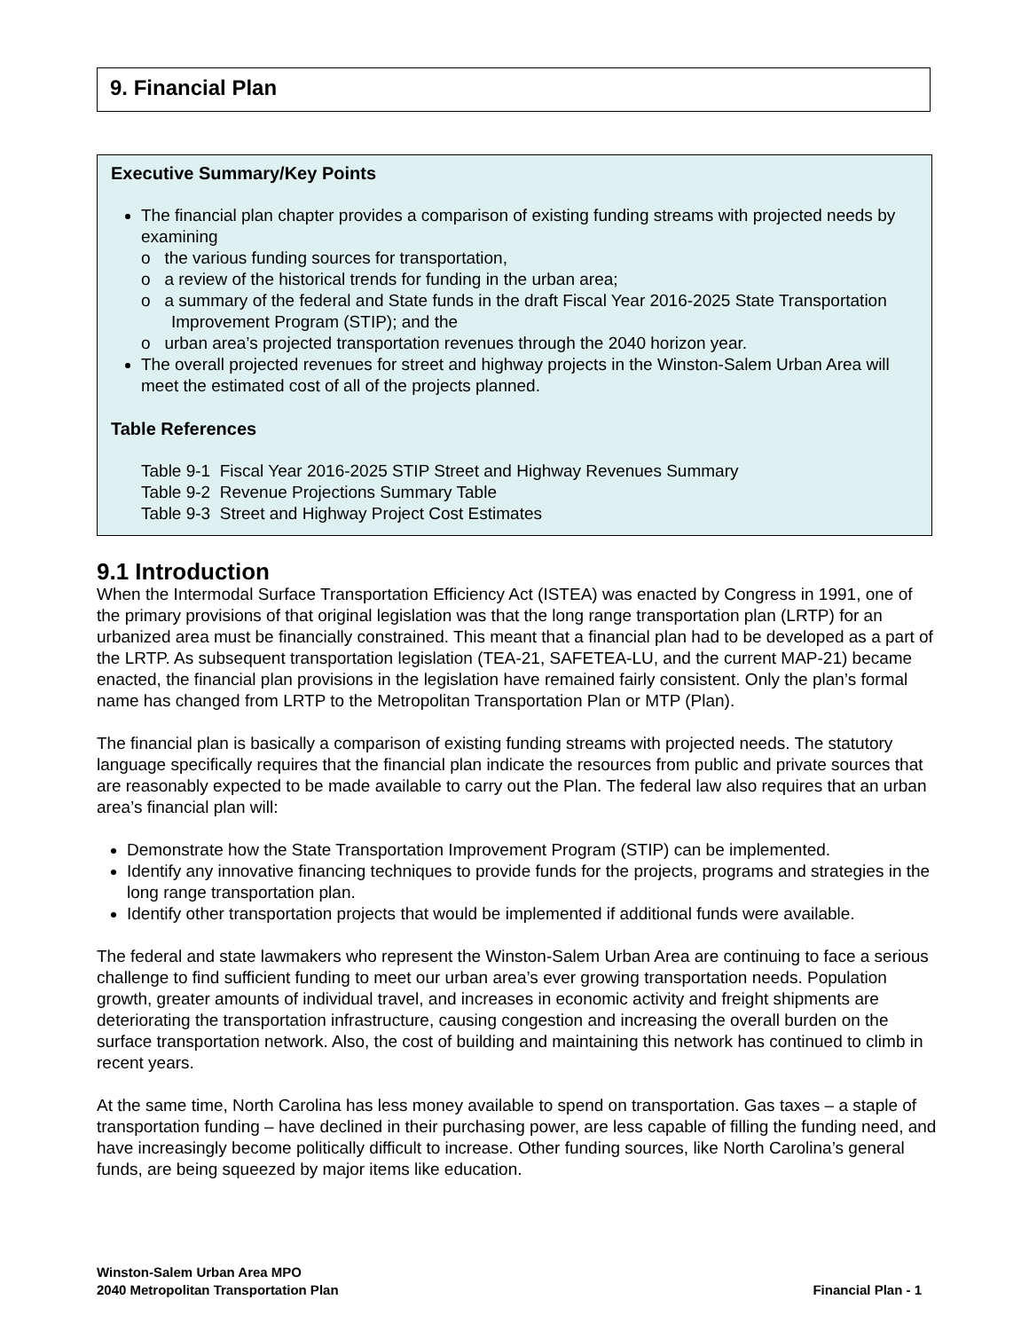9. Financial Plan
Executive Summary/Key Points
The financial plan chapter provides a comparison of existing funding streams with projected needs by examining
o the various funding sources for transportation,
o a review of the historical trends for funding in the urban area;
o a summary of the federal and State funds in the draft Fiscal Year 2016-2025 State Transportation Improvement Program (STIP); and the
o urban area’s projected transportation revenues through the 2040 horizon year.
The overall projected revenues for street and highway projects in the Winston-Salem Urban Area will meet the estimated cost of all of the projects planned.
Table References
Table 9-1 Fiscal Year 2016-2025 STIP Street and Highway Revenues Summary
Table 9-2 Revenue Projections Summary Table
Table 9-3 Street and Highway Project Cost Estimates
9.1 Introduction
When the Intermodal Surface Transportation Efficiency Act (ISTEA) was enacted by Congress in 1991, one of the primary provisions of that original legislation was that the long range transportation plan (LRTP) for an urbanized area must be financially constrained. This meant that a financial plan had to be developed as a part of the LRTP. As subsequent transportation legislation (TEA-21, SAFETEA-LU, and the current MAP-21) became enacted, the financial plan provisions in the legislation have remained fairly consistent. Only the plan’s formal name has changed from LRTP to the Metropolitan Transportation Plan or MTP (Plan).
The financial plan is basically a comparison of existing funding streams with projected needs. The statutory language specifically requires that the financial plan indicate the resources from public and private sources that are reasonably expected to be made available to carry out the Plan. The federal law also requires that an urban area’s financial plan will:
Demonstrate how the State Transportation Improvement Program (STIP) can be implemented.
Identify any innovative financing techniques to provide funds for the projects, programs and strategies in the long range transportation plan.
Identify other transportation projects that would be implemented if additional funds were available.
The federal and state lawmakers who represent the Winston-Salem Urban Area are continuing to face a serious challenge to find sufficient funding to meet our urban area’s ever growing transportation needs. Population growth, greater amounts of individual travel, and increases in economic activity and freight shipments are deteriorating the transportation infrastructure, causing congestion and increasing the overall burden on the surface transportation network. Also, the cost of building and maintaining this network has continued to climb in recent years.
At the same time, North Carolina has less money available to spend on transportation. Gas taxes – a staple of transportation funding – have declined in their purchasing power, are less capable of filling the funding need, and have increasingly become politically difficult to increase. Other funding sources, like North Carolina’s general funds, are being squeezed by major items like education.
Winston-Salem Urban Area MPO
2040 Metropolitan Transportation Plan
Financial Plan - 1